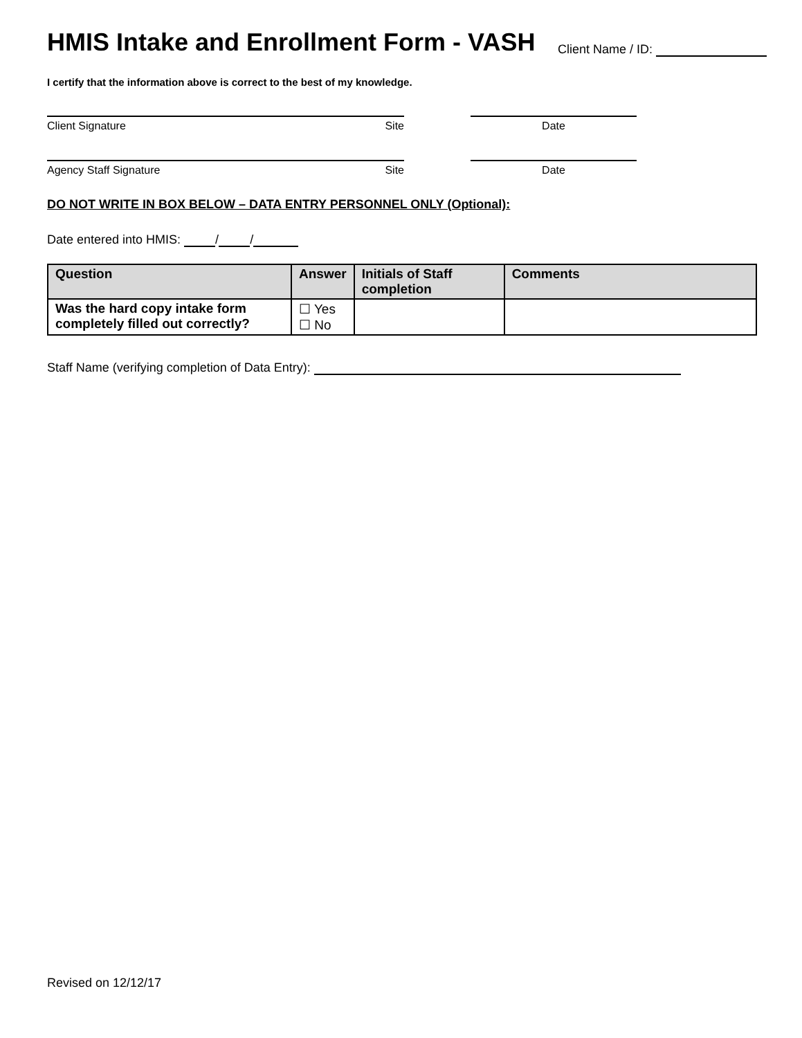HMIS Intake and Enrollment Form - VASH
Client Name / ID:
I certify that the information above is correct to the best of my knowledge.
Client Signature Site Date
Agency Staff Signature Site Date
DO NOT WRITE IN BOX BELOW – DATA ENTRY PERSONNEL ONLY (Optional):
Date entered into HMIS: / /
| Question | Answer | Initials of Staff completion | Comments |
| --- | --- | --- | --- |
| Was the hard copy intake form completely filled out correctly? | ☐ Yes ☐ No | | |
Staff Name (verifying completion of Data Entry):
Revised on 12/12/17